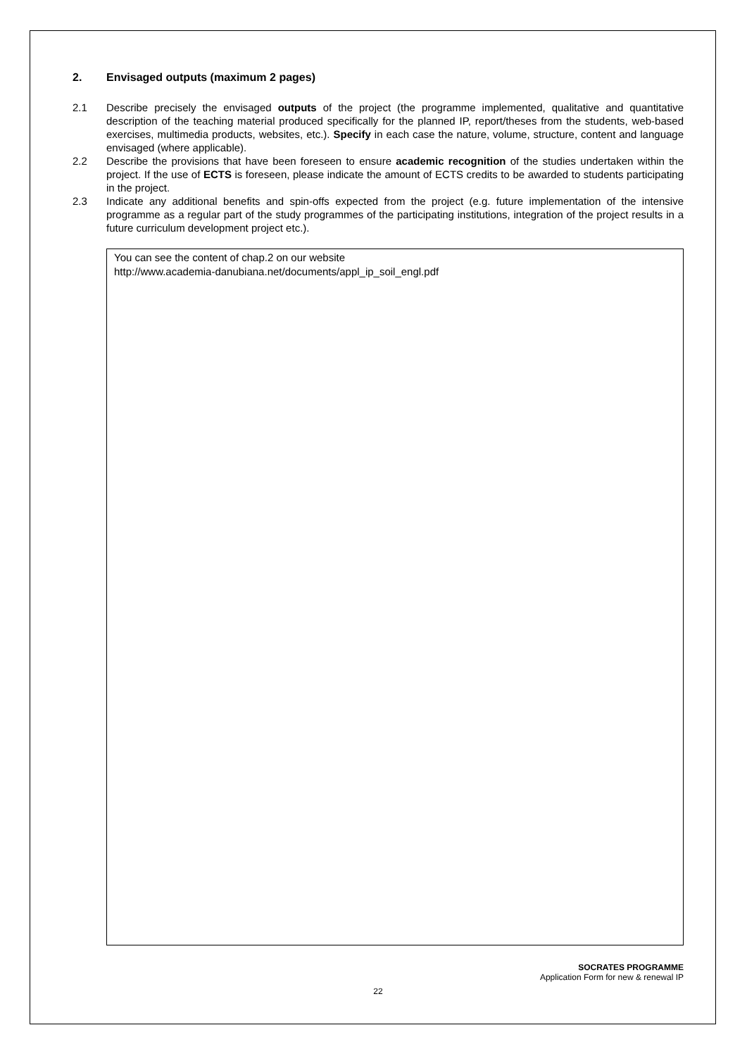2. Envisaged outputs (maximum 2 pages)
2.1 Describe precisely the envisaged outputs of the project (the programme implemented, qualitative and quantitative description of the teaching material produced specifically for the planned IP, report/theses from the students, web-based exercises, multimedia products, websites, etc.). Specify in each case the nature, volume, structure, content and language envisaged (where applicable).
2.2 Describe the provisions that have been foreseen to ensure academic recognition of the studies undertaken within the project. If the use of ECTS is foreseen, please indicate the amount of ECTS credits to be awarded to students participating in the project.
2.3 Indicate any additional benefits and spin-offs expected from the project (e.g. future implementation of the intensive programme as a regular part of the study programmes of the participating institutions, integration of the project results in a future curriculum development project etc.).
You can see the content of chap.2 on our website
http://www.academia-danubiana.net/documents/appl_ip_soil_engl.pdf
SOCRATES PROGRAMME
Application Form for new & renewal IP
22